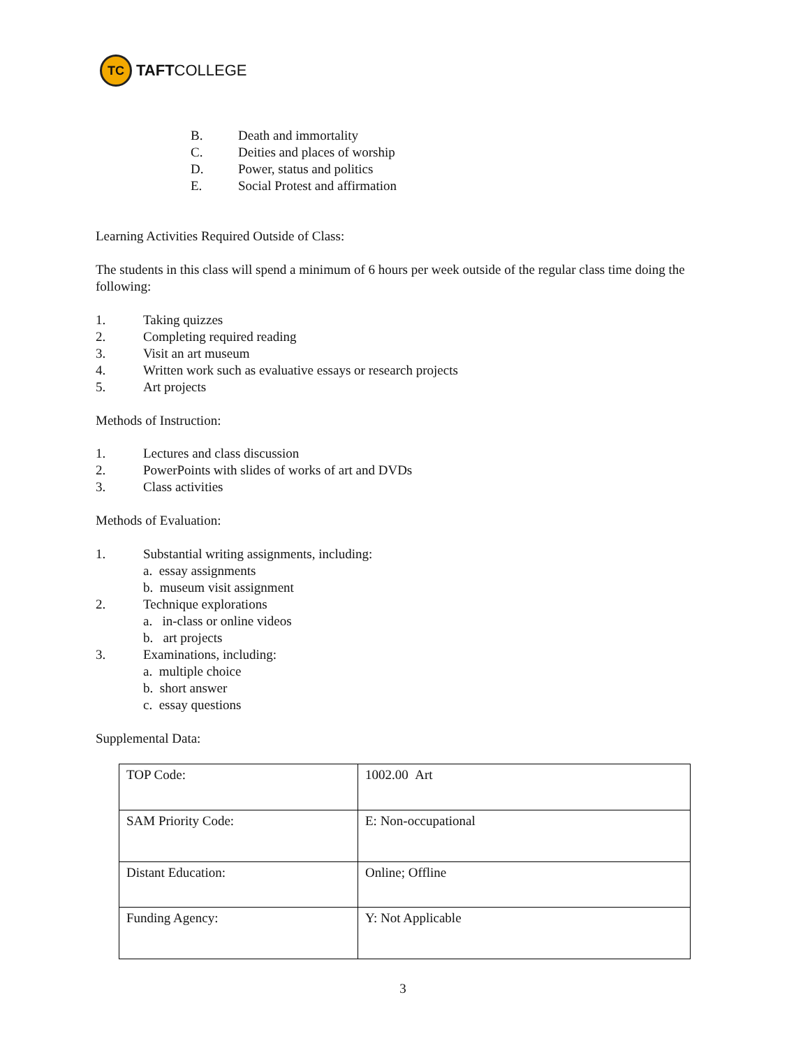TC
TAFTCOLLEGE
B. Death and immortality
C. Deities and places of worship
D. Power, status and politics
E. Social Protest and affirmation
Learning Activities Required Outside of Class:
The students in this class will spend a minimum of 6 hours per week outside of the regular class time doing the following:
1. Taking quizzes
2. Completing required reading
3. Visit an art museum
4. Written work such as evaluative essays or research projects
5. Art projects
Methods of Instruction:
1. Lectures and class discussion
2. PowerPoints with slides of works of art and DVDs
3. Class activities
Methods of Evaluation:
1. Substantial writing assignments, including:
a. essay assignments
b. museum visit assignment
2. Technique explorations
a. in-class or online videos
b. art projects
3. Examinations, including:
a. multiple choice
b. short answer
c. essay questions
Supplemental Data:
| TOP Code: | 1002.00 Art |
| SAM Priority Code: | E: Non-occupational |
| Distant Education: | Online; Offline |
| Funding Agency: | Y: Not Applicable |
3